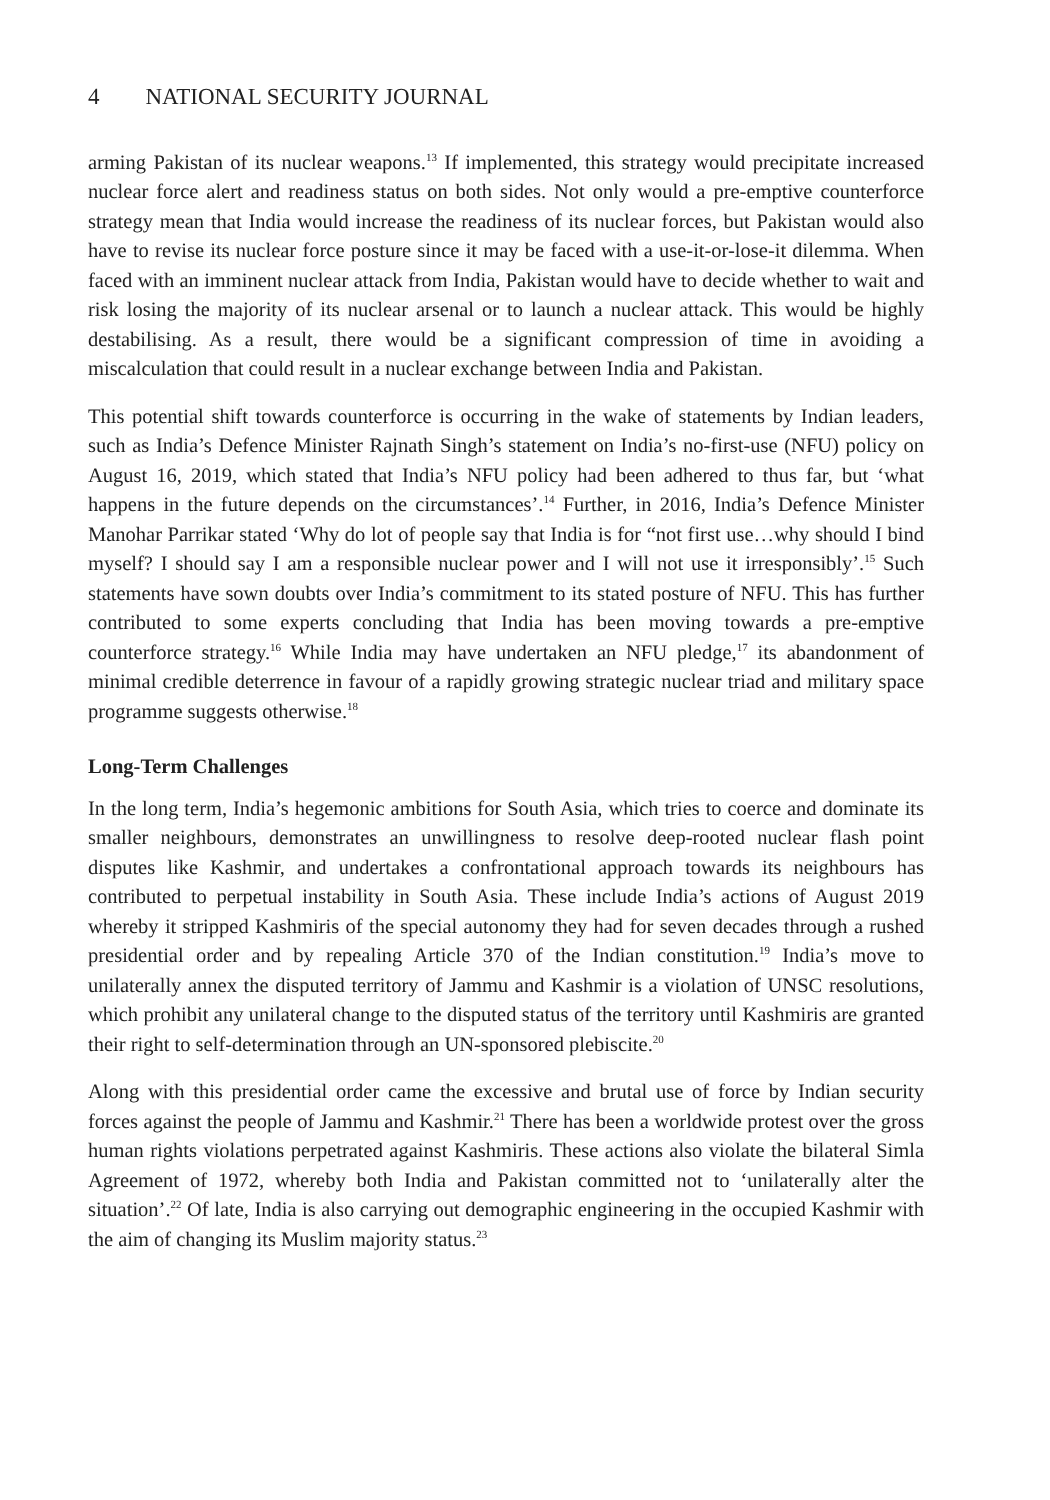4 NATIONAL SECURITY JOURNAL
arming Pakistan of its nuclear weapons.<sup>13</sup> If implemented, this strategy would precipitate increased nuclear force alert and readiness status on both sides. Not only would a pre-emptive counterforce strategy mean that India would increase the readiness of its nuclear forces, but Pakistan would also have to revise its nuclear force posture since it may be faced with a use-it-or-lose-it dilemma. When faced with an imminent nuclear attack from India, Pakistan would have to decide whether to wait and risk losing the majority of its nuclear arsenal or to launch a nuclear attack. This would be highly destabilising. As a result, there would be a significant compression of time in avoiding a miscalculation that could result in a nuclear exchange between India and Pakistan.
This potential shift towards counterforce is occurring in the wake of statements by Indian leaders, such as India’s Defence Minister Rajnath Singh’s statement on India’s no-first-use (NFU) policy on August 16, 2019, which stated that India’s NFU policy had been adhered to thus far, but ‘what happens in the future depends on the circumstances’.<sup>14</sup> Further, in 2016, India’s Defence Minister Manohar Parrikar stated ‘Why do lot of people say that India is for “not first use…why should I bind myself? I should say I am a responsible nuclear power and I will not use it irresponsibly’.<sup>15</sup> Such statements have sown doubts over India’s commitment to its stated posture of NFU. This has further contributed to some experts concluding that India has been moving towards a pre-emptive counterforce strategy.<sup>16</sup> While India may have undertaken an NFU pledge,<sup>17</sup> its abandonment of minimal credible deterrence in favour of a rapidly growing strategic nuclear triad and military space programme suggests otherwise.<sup>18</sup>
Long-Term Challenges
In the long term, India’s hegemonic ambitions for South Asia, which tries to coerce and dominate its smaller neighbours, demonstrates an unwillingness to resolve deep-rooted nuclear flash point disputes like Kashmir, and undertakes a confrontational approach towards its neighbours has contributed to perpetual instability in South Asia. These include India’s actions of August 2019 whereby it stripped Kashmiris of the special autonomy they had for seven decades through a rushed presidential order and by repealing Article 370 of the Indian constitution.<sup>19</sup> India’s move to unilaterally annex the disputed territory of Jammu and Kashmir is a violation of UNSC resolutions, which prohibit any unilateral change to the disputed status of the territory until Kashmiris are granted their right to self-determination through an UN-sponsored plebiscite.<sup>20</sup>
Along with this presidential order came the excessive and brutal use of force by Indian security forces against the people of Jammu and Kashmir.<sup>21</sup> There has been a worldwide protest over the gross human rights violations perpetrated against Kashmiris. These actions also violate the bilateral Simla Agreement of 1972, whereby both India and Pakistan committed not to ‘unilaterally alter the situation’.<sup>22</sup> Of late, India is also carrying out demographic engineering in the occupied Kashmir with the aim of changing its Muslim majority status.<sup>23</sup>